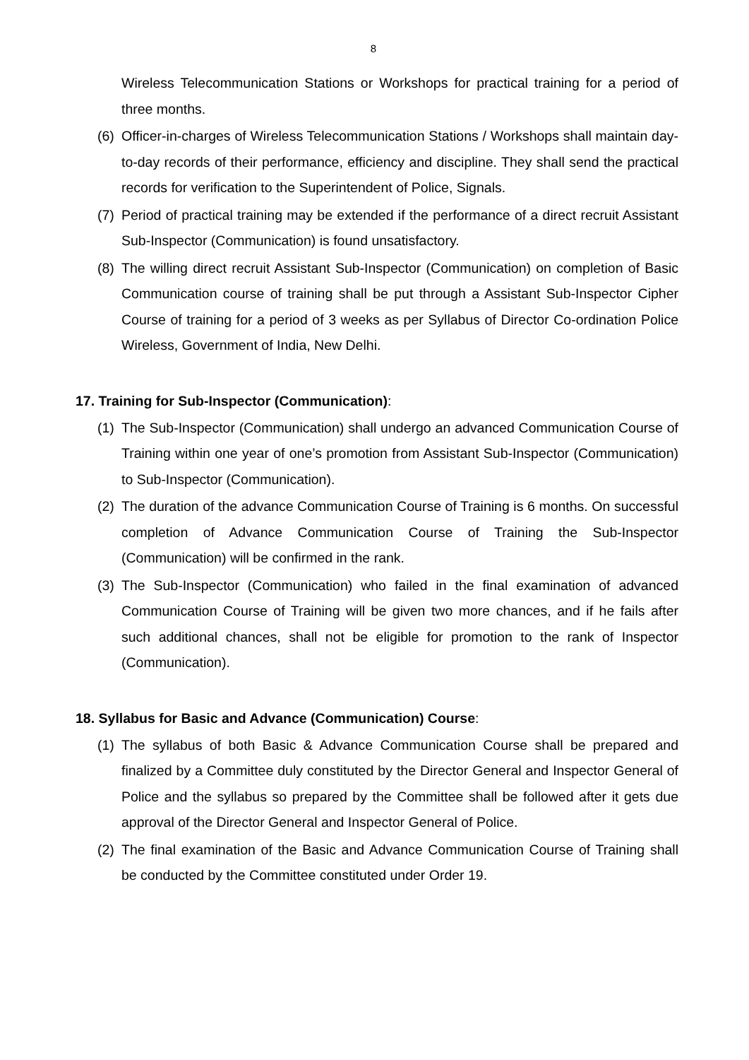8
Wireless Telecommunication Stations or Workshops for practical training for a period of three months.
(6) Officer-in-charges of Wireless Telecommunication Stations / Workshops shall maintain day-to-day records of their performance, efficiency and discipline. They shall send the practical records for verification to the Superintendent of Police, Signals.
(7) Period of practical training may be extended if the performance of a direct recruit Assistant Sub-Inspector (Communication) is found unsatisfactory.
(8) The willing direct recruit Assistant Sub-Inspector (Communication) on completion of Basic Communication course of training shall be put through a Assistant Sub-Inspector Cipher Course of training for a period of 3 weeks as per Syllabus of Director Co-ordination Police Wireless, Government of India, New Delhi.
17. Training for Sub-Inspector (Communication):
(1) The Sub-Inspector (Communication) shall undergo an advanced Communication Course of Training within one year of one’s promotion from Assistant Sub-Inspector (Communication) to Sub-Inspector (Communication).
(2) The duration of the advance Communication Course of Training is 6 months. On successful completion of Advance Communication Course of Training the Sub-Inspector (Communication) will be confirmed in the rank.
(3) The Sub-Inspector (Communication) who failed in the final examination of advanced Communication Course of Training will be given two more chances, and if he fails after such additional chances, shall not be eligible for promotion to the rank of Inspector (Communication).
18. Syllabus for Basic and Advance (Communication) Course:
(1) The syllabus of both Basic & Advance Communication Course shall be prepared and finalized by a Committee duly constituted by the Director General and Inspector General of Police and the syllabus so prepared by the Committee shall be followed after it gets due approval of the Director General and Inspector General of Police.
(2) The final examination of the Basic and Advance Communication Course of Training shall be conducted by the Committee constituted under Order 19.